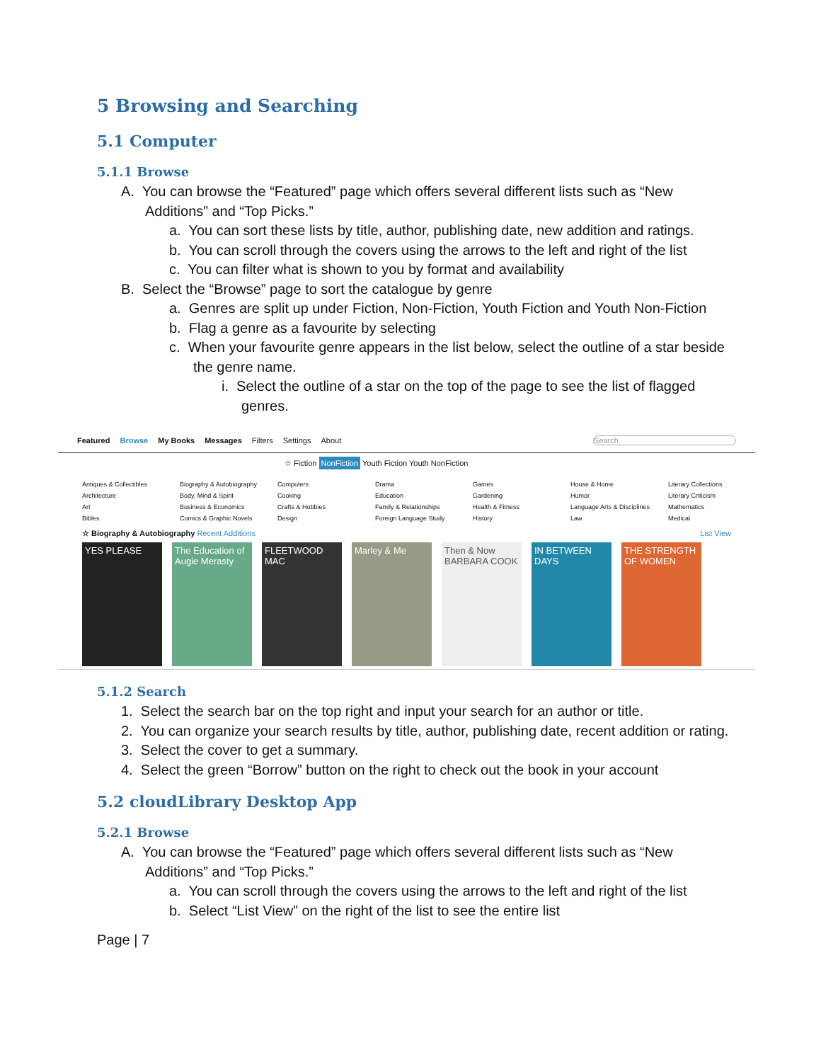5 Browsing and Searching
5.1 Computer
5.1.1 Browse
A. You can browse the “Featured” page which offers several different lists such as “New Additions” and “Top Picks.”
a. You can sort these lists by title, author, publishing date, new addition and ratings.
b. You can scroll through the covers using the arrows to the left and right of the list
c. You can filter what is shown to you by format and availability
B. Select the “Browse” page to sort the catalogue by genre
a. Genres are split up under Fiction, Non-Fiction, Youth Fiction and Youth Non-Fiction
b. Flag a genre as a favourite by selecting
c. When your favourite genre appears in the list below, select the outline of a star beside the genre name.
i. Select the outline of a star on the top of the page to see the list of flagged genres.
Featured Browse My Books Messages Filters Settings About Search
☆ Fiction NonFiction Youth Fiction Youth NonFiction
Antiques & Collectibles Biography & Autobiography Computers Drama Games House & Home Literary Collections Architecture Body, Mind & Spirit Cooking Education Gardening Humor Literary Criticism Art Business & Economics Crafts & Hobbies Family & Relationships Health & Fitness Language Arts & Disciplines Mathematics Bibles Comics & Graphic Novels Design Foreign Language Study History Law Medical
☆ Biography & Autobiography Recent Additions List View
YES PLEASE The Education of Augie Merasty
FLEETWOOD MAC Marley & Me Then & Now BARBARA COOK
IN BETWEEN DAYS
THE STRENGTH OF WOMEN
5.1.2 Search
1. Select the search bar on the top right and input your search for an author or title.
2. You can organize your search results by title, author, publishing date, recent addition or rating.
3. Select the cover to get a summary.
4. Select the green “Borrow” button on the right to check out the book in your account
5.2 cloudLibrary Desktop App
5.2.1 Browse
A. You can browse the “Featured” page which offers several different lists such as “New Additions” and “Top Picks.”
a. You can scroll through the covers using the arrows to the left and right of the list
b. Select “List View” on the right of the list to see the entire list
Page | 7